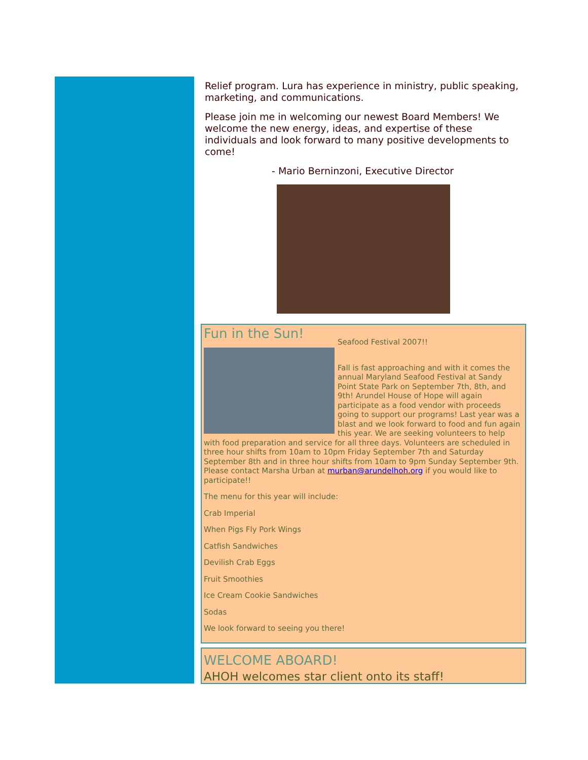Relief program. Lura has experience in ministry, public speaking, marketing, and communications.
Please join me in welcoming our newest Board Members! We welcome the new energy, ideas, and expertise of these individuals and look forward to many positive developments to come!
- Mario Berninzoni, Executive Director
Fun in the Sun!
Seafood Festival 2007!!
Fall is fast approaching and with it comes the annual Maryland Seafood Festival at Sandy Point State Park on September 7th, 8th, and 9th! Arundel House of Hope will again participate as a food vendor with proceeds going to support our programs! Last year was a blast and we look forward to food and fun again this year. We are seeking volunteers to help with food preparation and service for all three days. Volunteers are scheduled in three hour shifts from 10am to 10pm Friday September 7th and Saturday September 8th and in three hour shifts from 10am to 9pm Sunday September 9th. Please contact Marsha Urban at murban@arundelhoh.org if you would like to participate!!
The menu for this year will include:
Crab Imperial
When Pigs Fly Pork Wings
Catfish Sandwiches
Devilish Crab Eggs
Fruit Smoothies
Ice Cream Cookie Sandwiches
Sodas
We look forward to seeing you there!
WELCOME ABOARD!
AHOH welcomes star client onto its staff!